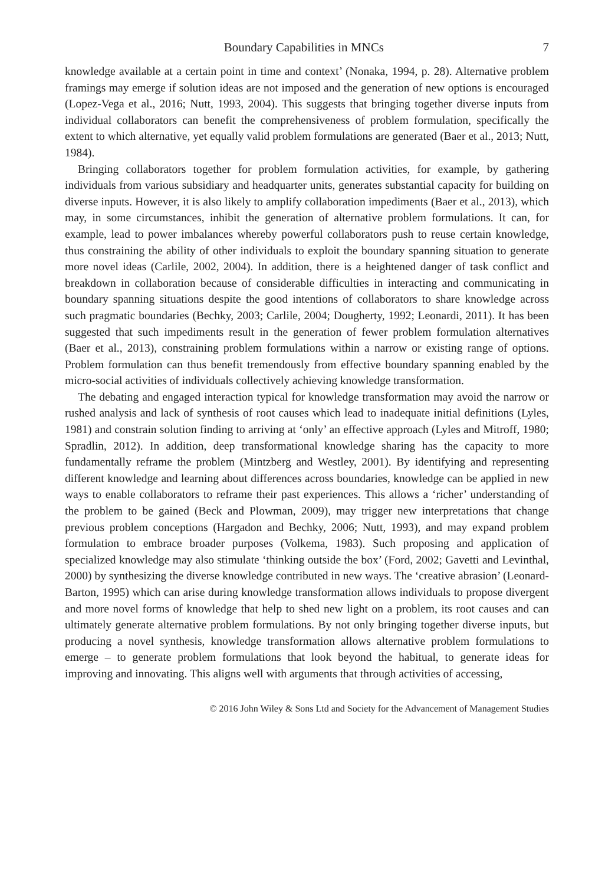Boundary Capabilities in MNCs 7
knowledge available at a certain point in time and context’ (Nonaka, 1994, p. 28). Alternative problem framings may emerge if solution ideas are not imposed and the generation of new options is encouraged (Lopez-Vega et al., 2016; Nutt, 1993, 2004). This suggests that bringing together diverse inputs from individual collaborators can benefit the comprehensiveness of problem formulation, specifically the extent to which alternative, yet equally valid problem formulations are generated (Baer et al., 2013; Nutt, 1984).
Bringing collaborators together for problem formulation activities, for example, by gathering individuals from various subsidiary and headquarter units, generates substantial capacity for building on diverse inputs. However, it is also likely to amplify collaboration impediments (Baer et al., 2013), which may, in some circumstances, inhibit the generation of alternative problem formulations. It can, for example, lead to power imbalances whereby powerful collaborators push to reuse certain knowledge, thus constraining the ability of other individuals to exploit the boundary spanning situation to generate more novel ideas (Carlile, 2002, 2004). In addition, there is a heightened danger of task conflict and breakdown in collaboration because of considerable difficulties in interacting and communicating in boundary spanning situations despite the good intentions of collaborators to share knowledge across such pragmatic boundaries (Bechky, 2003; Carlile, 2004; Dougherty, 1992; Leonardi, 2011). It has been suggested that such impediments result in the generation of fewer problem formulation alternatives (Baer et al., 2013), constraining problem formulations within a narrow or existing range of options. Problem formulation can thus benefit tremendously from effective boundary spanning enabled by the micro-social activities of individuals collectively achieving knowledge transformation.
The debating and engaged interaction typical for knowledge transformation may avoid the narrow or rushed analysis and lack of synthesis of root causes which lead to inadequate initial definitions (Lyles, 1981) and constrain solution finding to arriving at ‘only’ an effective approach (Lyles and Mitroff, 1980; Spradlin, 2012). In addition, deep transformational knowledge sharing has the capacity to more fundamentally reframe the problem (Mintzberg and Westley, 2001). By identifying and representing different knowledge and learning about differences across boundaries, knowledge can be applied in new ways to enable collaborators to reframe their past experiences. This allows a ‘richer’ understanding of the problem to be gained (Beck and Plowman, 2009), may trigger new interpretations that change previous problem conceptions (Hargadon and Bechky, 2006; Nutt, 1993), and may expand problem formulation to embrace broader purposes (Volkema, 1983). Such proposing and application of specialized knowledge may also stimulate ‘thinking outside the box’ (Ford, 2002; Gavetti and Levinthal, 2000) by synthesizing the diverse knowledge contributed in new ways. The ‘creative abrasion’ (Leonard-Barton, 1995) which can arise during knowledge transformation allows individuals to propose divergent and more novel forms of knowledge that help to shed new light on a problem, its root causes and can ultimately generate alternative problem formulations. By not only bringing together diverse inputs, but producing a novel synthesis, knowledge transformation allows alternative problem formulations to emerge – to generate problem formulations that look beyond the habitual, to generate ideas for improving and innovating. This aligns well with arguments that through activities of accessing,
© 2016 John Wiley & Sons Ltd and Society for the Advancement of Management Studies